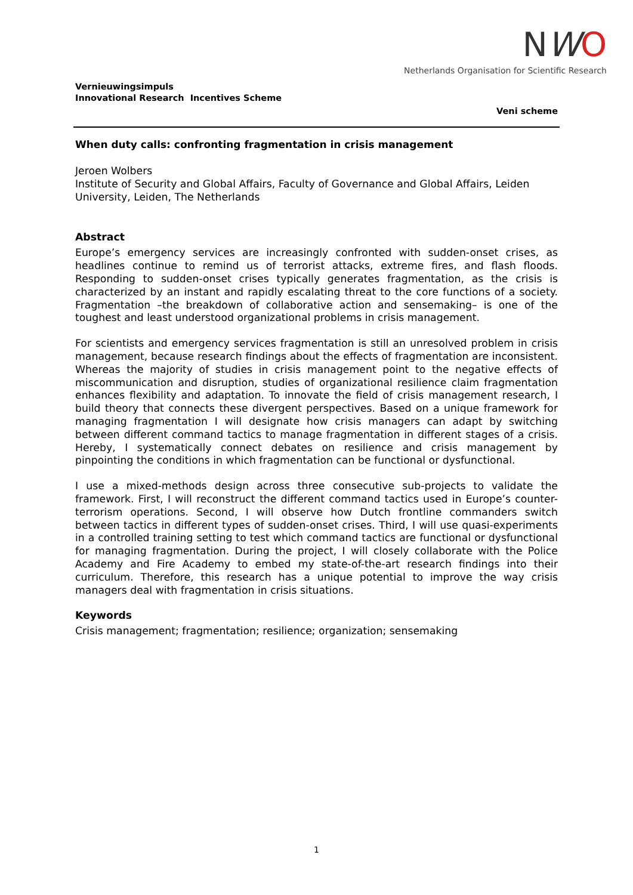Vernieuwingsimpuls
Innovational Research Incentives Scheme
NWO
Netherlands Organisation for Scientific Research
Veni scheme
When duty calls: confronting fragmentation in crisis management
Jeroen Wolbers
Institute of Security and Global Affairs, Faculty of Governance and Global Affairs, Leiden University, Leiden, The Netherlands
Abstract
Europe’s emergency services are increasingly confronted with sudden-onset crises, as headlines continue to remind us of terrorist attacks, extreme fires, and flash floods. Responding to sudden-onset crises typically generates fragmentation, as the crisis is characterized by an instant and rapidly escalating threat to the core functions of a society. Fragmentation –the breakdown of collaborative action and sensemaking– is one of the toughest and least understood organizational problems in crisis management.
For scientists and emergency services fragmentation is still an unresolved problem in crisis management, because research findings about the effects of fragmentation are inconsistent. Whereas the majority of studies in crisis management point to the negative effects of miscommunication and disruption, studies of organizational resilience claim fragmentation enhances flexibility and adaptation. To innovate the field of crisis management research, I build theory that connects these divergent perspectives. Based on a unique framework for managing fragmentation I will designate how crisis managers can adapt by switching between different command tactics to manage fragmentation in different stages of a crisis. Hereby, I systematically connect debates on resilience and crisis management by pinpointing the conditions in which fragmentation can be functional or dysfunctional.
I use a mixed-methods design across three consecutive sub-projects to validate the framework. First, I will reconstruct the different command tactics used in Europe’s counter-terrorism operations. Second, I will observe how Dutch frontline commanders switch between tactics in different types of sudden-onset crises. Third, I will use quasi-experiments in a controlled training setting to test which command tactics are functional or dysfunctional for managing fragmentation. During the project, I will closely collaborate with the Police Academy and Fire Academy to embed my state-of-the-art research findings into their curriculum. Therefore, this research has a unique potential to improve the way crisis managers deal with fragmentation in crisis situations.
Keywords
Crisis management; fragmentation; resilience; organization; sensemaking
1